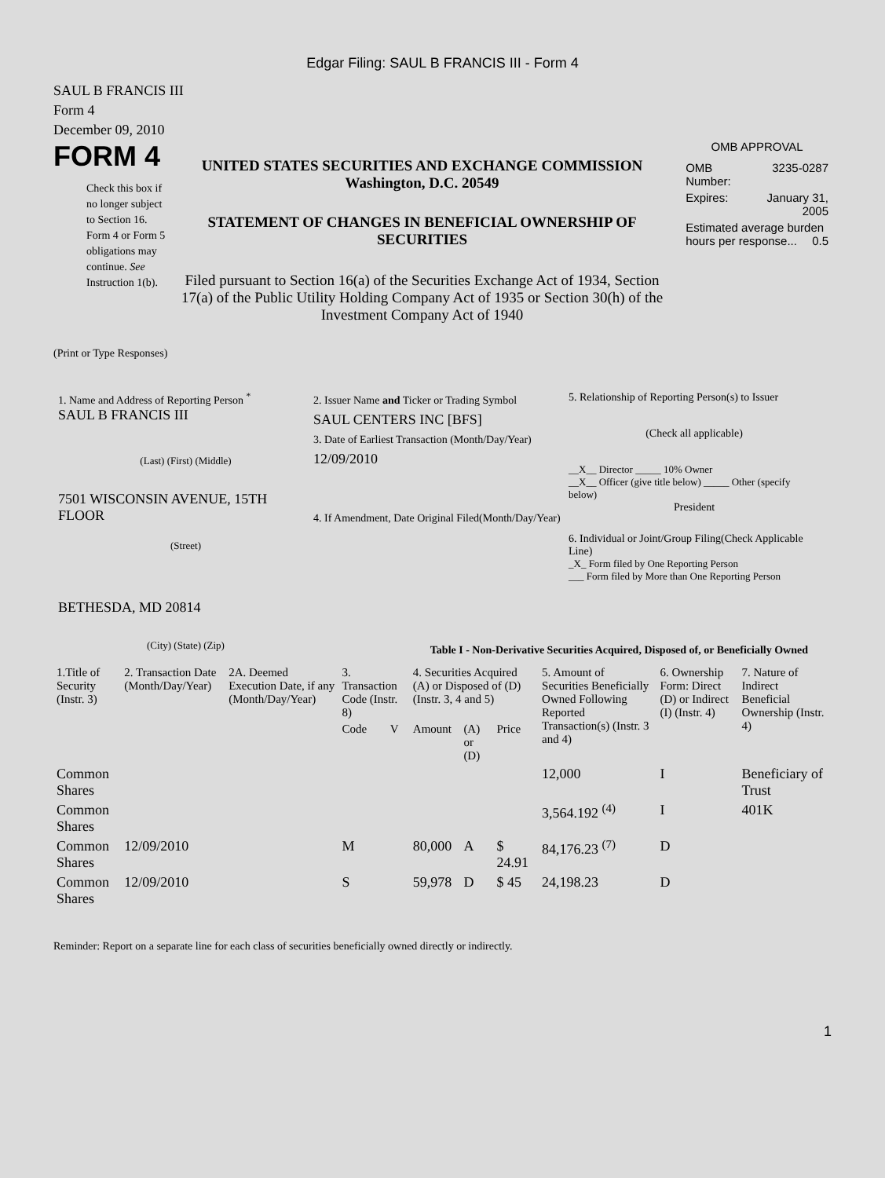Edgar Filing: SAUL B FRANCIS III - Form 4
SAUL B FRANCIS III
Form 4
December 09, 2010
FORM 4
Check this box if no longer subject to Section 16. Form 4 or Form 5 obligations may continue. See Instruction 1(b).
UNITED STATES SECURITIES AND EXCHANGE COMMISSION
Washington, D.C. 20549
STATEMENT OF CHANGES IN BENEFICIAL OWNERSHIP OF SECURITIES
Filed pursuant to Section 16(a) of the Securities Exchange Act of 1934, Section 17(a) of the Public Utility Holding Company Act of 1935 or Section 30(h) of the Investment Company Act of 1940
OMB APPROVAL
| OMB Number: | 3235-0287 |
| Expires: | January 31, 2005 |
| Estimated average burden hours per response... 0.5 | |
(Print or Type Responses)
1. Name and Address of Reporting Person <sup>*</sup>
SAUL B FRANCIS III
(Last) (First) (Middle)
7501 WISCONSIN AVENUE, 15TH FLOOR
(Street)
BETHESDA, MD 20814
(City) (State) (Zip)
2. Issuer Name and Ticker or Trading Symbol
SAUL CENTERS INC [BFS]
3. Date of Earliest Transaction (Month/Day/Year)
12/09/2010
4. If Amendment, Date Original Filed(Month/Day/Year)
5. Relationship of Reporting Person(s) to Issuer
(Check all applicable)
__X__ Director _____ 10% Owner
__X__ Officer (give title below) _____ Other (specify below)
President
6. Individual or Joint/Group Filing(Check Applicable Line)
_X_ Form filed by One Reporting Person
___ Form filed by More than One Reporting Person
Table I - Non-Derivative Securities Acquired, Disposed of, or Beneficially Owned
| 1.Title of Security (Instr. 3) | 2. Transaction Date (Month/Day/Year) | 2A. Deemed Execution Date, if any (Month/Day/Year) | 3. Transaction Code (Instr. 8) | | 4. Securities Acquired (A) or Disposed of (D) (Instr. 3, 4 and 5) | | | 5. Amount of Securities Beneficially Owned Following Reported Transaction(s) (Instr. 3 and 4) | 6. Ownership Form: Direct (D) or Indirect (I) (Instr. 4) | 7. Nature of Indirect Beneficial Ownership (Instr. 4) |
| --- | --- | --- | --- | --- | --- | --- | --- | --- | --- | --- |
| | | | Code | V | Amount | (A) or (D) | Price | | | |
| Common Shares | | | | | | | | 12,000 | I | Beneficiary of Trust |
| Common Shares | | | | | | | | 3,564.192 <sup>(4)</sup> | I | 401K |
| Common Shares | 12/09/2010 | | M | | 80,000 | A | $ 24.91 | 84,176.23 <sup>(7)</sup> | D | |
| Common Shares | 12/09/2010 | | S | | 59,978 | D | $ 45 | 24,198.23 | D | |
Reminder: Report on a separate line for each class of securities beneficially owned directly or indirectly.
1